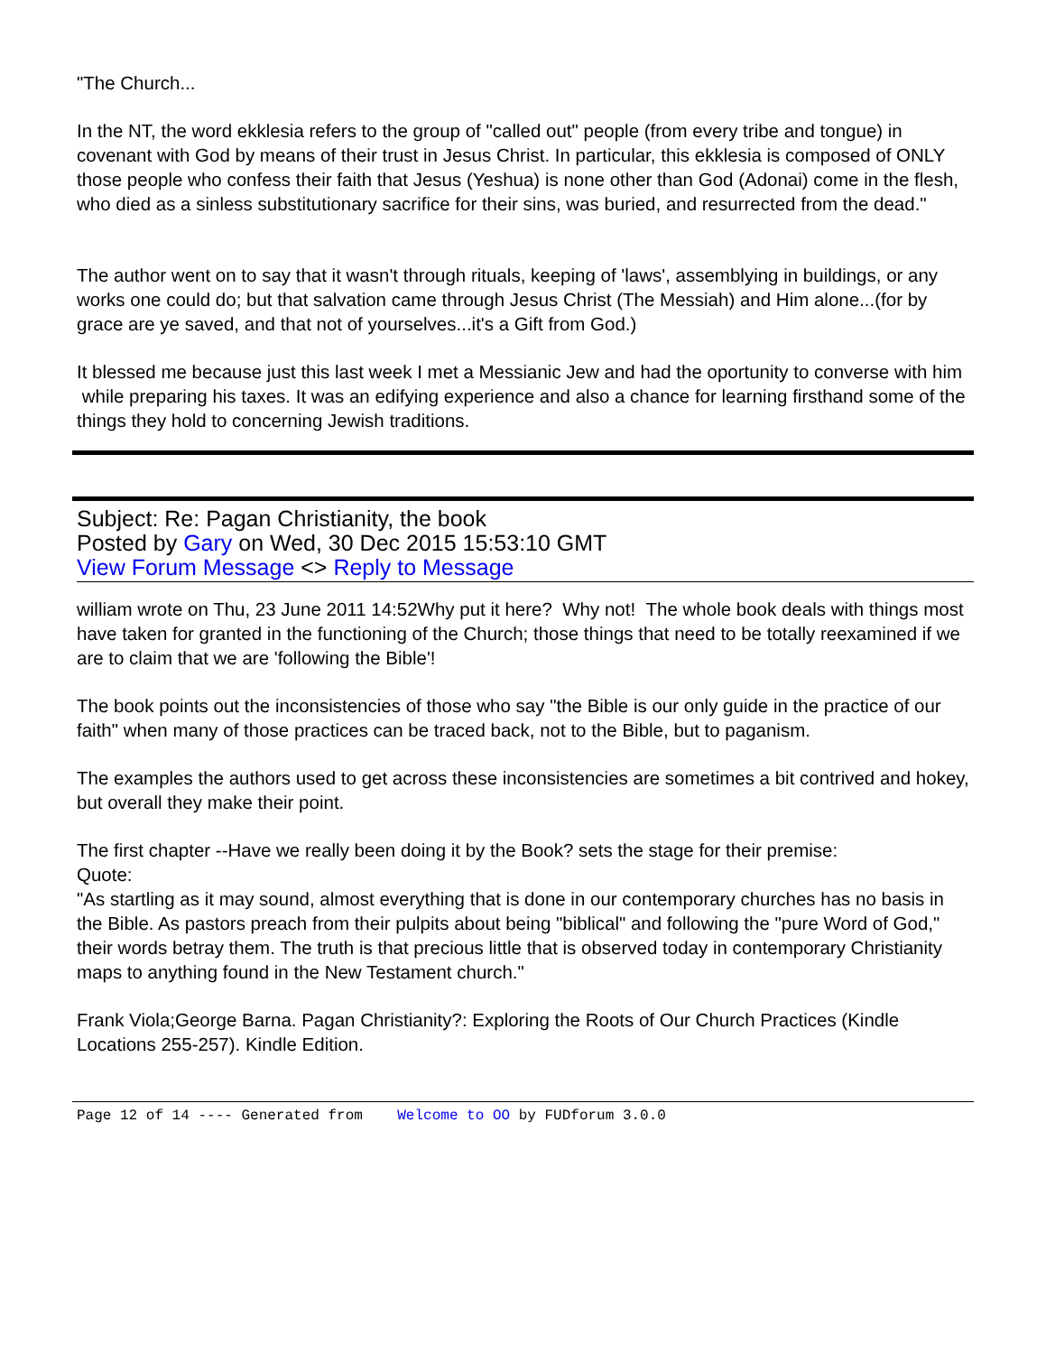"The Church...
In the NT, the word ekklesia refers to the group of "called out" people (from every tribe and tongue) in covenant with God by means of their trust in Jesus Christ. In particular, this ekklesia is composed of ONLY those people who confess their faith that Jesus (Yeshua) is none other than God (Adonai) come in the flesh, who died as a sinless substitutionary sacrifice for their sins, was buried, and resurrected from the dead."
The author went on to say that it wasn't through rituals, keeping of 'laws', assemblying in buildings, or any works one could do; but that salvation came through Jesus Christ (The Messiah) and Him alone...(for by grace are ye saved, and that not of yourselves...it's a Gift from God.)
It blessed me because just this last week I met a Messianic Jew and had the oportunity to converse with him while preparing his taxes. It was an edifying experience and also a chance for learning firsthand some of the things they hold to concerning Jewish traditions.
Subject: Re: Pagan Christianity, the book
Posted by Gary on Wed, 30 Dec 2015 15:53:10 GMT
View Forum Message <> Reply to Message
william wrote on Thu, 23 June 2011 14:52Why put it here? Why not! The whole book deals with things most have taken for granted in the functioning of the Church; those things that need to be totally reexamined if we are to claim that we are 'following the Bible'!
The book points out the inconsistencies of those who say "the Bible is our only guide in the practice of our faith" when many of those practices can be traced back, not to the Bible, but to paganism.
The examples the authors used to get across these inconsistencies are sometimes a bit contrived and hokey, but overall they make their point.
The first chapter --Have we really been doing it by the Book? sets the stage for their premise:
Quote:
"As startling as it may sound, almost everything that is done in our contemporary churches has no basis in the Bible. As pastors preach from their pulpits about being "biblical" and following the "pure Word of God," their words betray them. The truth is that precious little that is observed today in contemporary Christianity maps to anything found in the New Testament church."
Frank Viola;George Barna. Pagan Christianity?: Exploring the Roots of Our Church Practices (Kindle Locations 255-257). Kindle Edition.
Page 12 of 14 ---- Generated from Welcome to OO by FUDforum 3.0.0